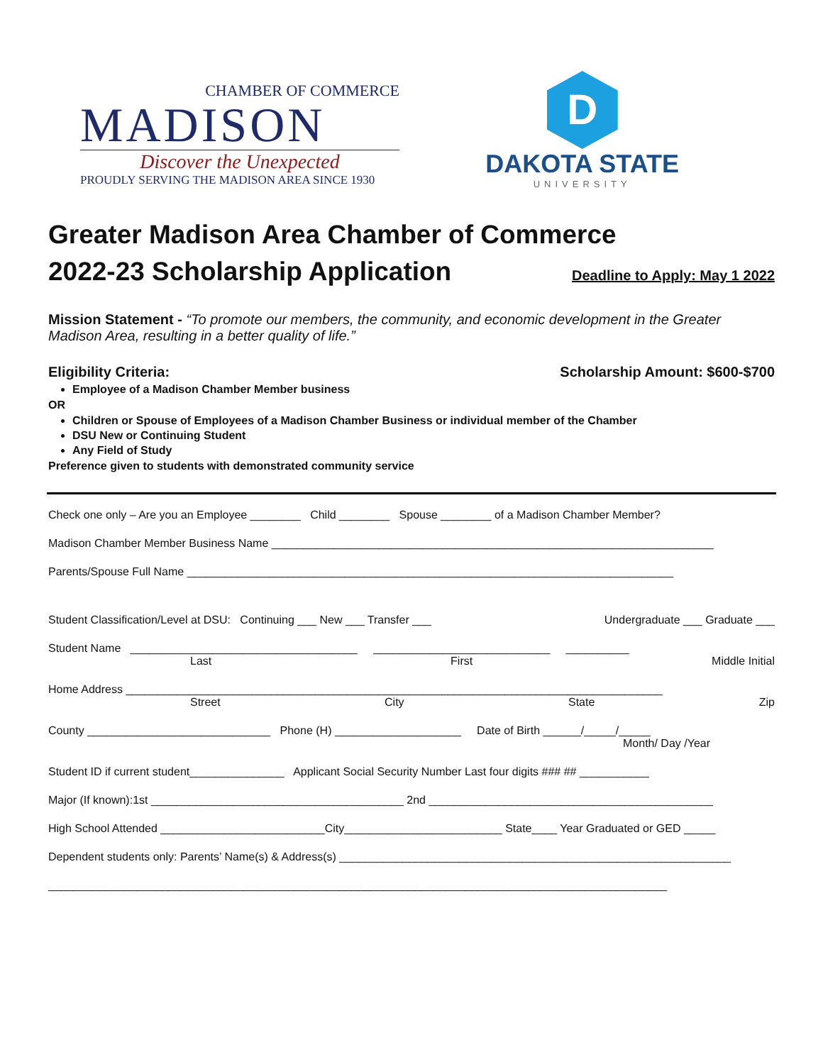CHAMBER OF COMMERCE
MADISON
Discover the Unexpected
PROUDLY SERVING THE MADISON AREA SINCE 1930
D
DAKOTA STATE
UNIVERSITY
Greater Madison Area Chamber of Commerce
2022-23 Scholarship Application
Deadline to Apply: May 1 2022
Mission Statement - “To promote our members, the community, and economic development in the Greater Madison Area, resulting in a better quality of life.”
Eligibility Criteria: Scholarship Amount: $600-$700
Employee of a Madison Chamber Member business
OR
Children or Spouse of Employees of a Madison Chamber Business or individual member of the Chamber
DSU New or Continuing Student
Any Field of Study
Preference given to students with demonstrated community service
Check one only – Are you an Employee ________ Child ________ Spouse ________ of a Madison Chamber Member?
Madison Chamber Member Business Name ______________________________________________________________________
Parents/Spouse Full Name _____________________________________________________________________________
Student Classification/Level at DSU: Continuing ___ New ___ Transfer ___ Undergraduate ___ Graduate ___
Student Name ____________________________________ ____________________________ __________
Last First Middle Initial
Home Address _____________________________________________________________________________________
Street City State Zip
County _____________________________ Phone (H) ____________________ Date of Birth ______/_____/_____
Month/ Day /Year
Student ID if current student_______________ Applicant Social Security Number Last four digits ### ## ___________
Major (If known):1st ________________________________________ 2nd _____________________________________________
High School Attended __________________________City_________________________ State____ Year Graduated or GED _____
Dependent students only: Parents’ Name(s) & Address(s) ______________________________________________________________
__________________________________________________________________________________________________